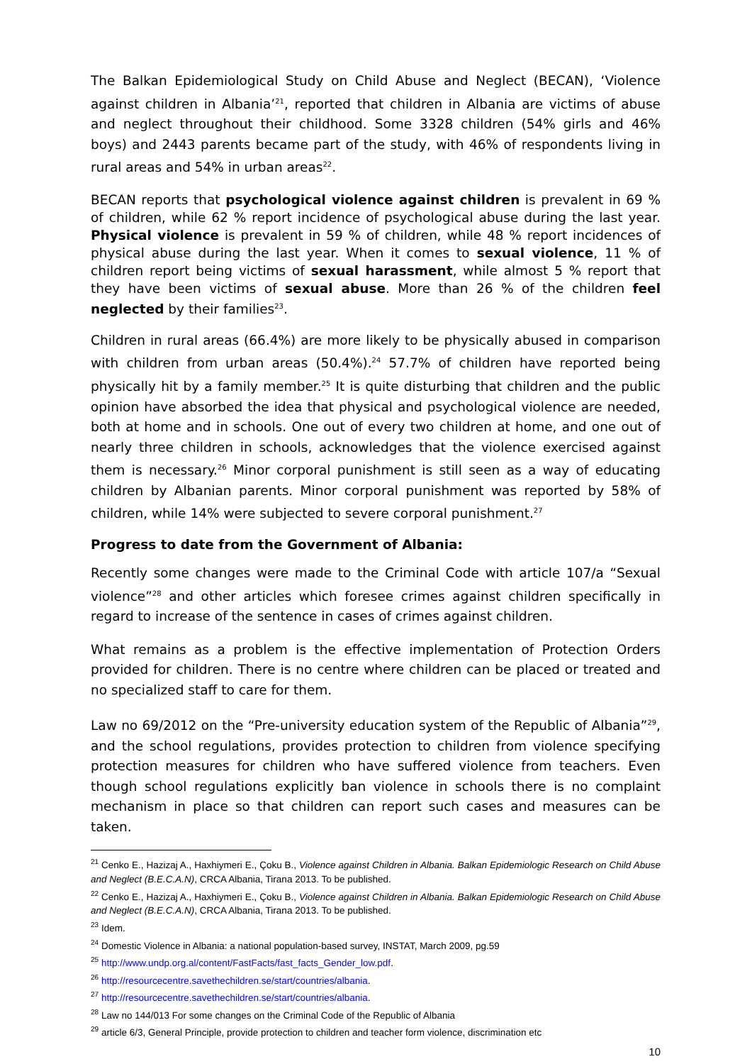The Balkan Epidemiological Study on Child Abuse and Neglect (BECAN), ‘Violence against children in Albania’<sup>21</sup>, reported that children in Albania are victims of abuse and neglect throughout their childhood. Some 3328 children (54% girls and 46% boys) and 2443 parents became part of the study, with 46% of respondents living in rural areas and 54% in urban areas<sup>22</sup>.
BECAN reports that psychological violence against children is prevalent in 69 % of children, while 62 % report incidence of psychological abuse during the last year. Physical violence is prevalent in 59 % of children, while 48 % report incidences of physical abuse during the last year. When it comes to sexual violence, 11 % of children report being victims of sexual harassment, while almost 5 % report that they have been victims of sexual abuse. More than 26 % of the children feel neglected by their families<sup>23</sup>.
Children in rural areas (66.4%) are more likely to be physically abused in comparison with children from urban areas (50.4%).<sup>24</sup> 57.7% of children have reported being physically hit by a family member.<sup>25</sup> It is quite disturbing that children and the public opinion have absorbed the idea that physical and psychological violence are needed, both at home and in schools. One out of every two children at home, and one out of nearly three children in schools, acknowledges that the violence exercised against them is necessary.<sup>26</sup> Minor corporal punishment is still seen as a way of educating children by Albanian parents. Minor corporal punishment was reported by 58% of children, while 14% were subjected to severe corporal punishment.<sup>27</sup>
Progress to date from the Government of Albania:
Recently some changes were made to the Criminal Code with article 107/a “Sexual violence”<sup>28</sup> and other articles which foresee crimes against children specifically in regard to increase of the sentence in cases of crimes against children.
What remains as a problem is the effective implementation of Protection Orders provided for children. There is no centre where children can be placed or treated and no specialized staff to care for them.
Law no 69/2012 on the “Pre-university education system of the Republic of Albania”<sup>29</sup>, and the school regulations, provides protection to children from violence specifying protection measures for children who have suffered violence from teachers. Even though school regulations explicitly ban violence in schools there is no complaint mechanism in place so that children can report such cases and measures can be taken.
<sup>21</sup> Cenko E., Hazizaj A., Haxhiymeri E., Çoku B., Violence against Children in Albania. Balkan Epidemiologic Research on Child Abuse and Neglect (B.E.C.A.N), CRCA Albania, Tirana 2013. To be published.
<sup>22</sup> Cenko E., Hazizaj A., Haxhiymeri E., Çoku B., Violence against Children in Albania. Balkan Epidemiologic Research on Child Abuse and Neglect (B.E.C.A.N), CRCA Albania, Tirana 2013. To be published.
<sup>23</sup> Idem.
<sup>24</sup> Domestic Violence in Albania: a national population-based survey, INSTAT, March 2009, pg.59
<sup>25</sup> http://www.undp.org.al/content/FastFacts/fast_facts_Gender_low.pdf.
<sup>26</sup> http://resourcecentre.savethechildren.se/start/countries/albania.
<sup>27</sup> http://resourcecentre.savethechildren.se/start/countries/albania.
<sup>28</sup> Law no 144/013 For some changes on the Criminal Code of the Republic of Albania
<sup>29</sup> article 6/3, General Principle, provide protection to children and teacher form violence, discrimination etc
10